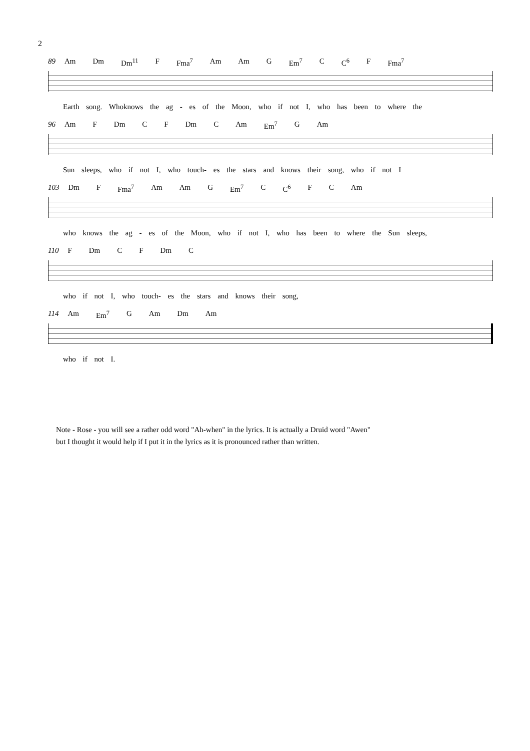2
89 Am Dm Dm<sup>11</sup> F Fma<sup>7</sup> Am Am G Em<sup>7</sup> C C<sup>6</sup> F Fma<sup>7</sup>
Earth song. Whoknows the ag - es of the Moon, who if not I, who has been to where the
96 Am F Dm C F Dm C Am Em<sup>7</sup> G Am
Sun sleeps, who if not I, who touch- es the stars and knows their song, who if not I
103 Dm F Fma<sup>7</sup> Am Am G Em<sup>7</sup> C C<sup>6</sup> F C Am
who knows the ag - es of the Moon, who if not I, who has been to where the Sun sleeps,
110 F Dm C F Dm C
who if not I, who touch- es the stars and knows their song,
114 Am Em<sup>7</sup> G Am Dm Am
who if not I.
Note - Rose - you will see a rather odd word "Ah-when" in the lyrics. It is actually a Druid word "Awen"
but I thought it would help if I put it in the lyrics as it is pronounced rather than written.